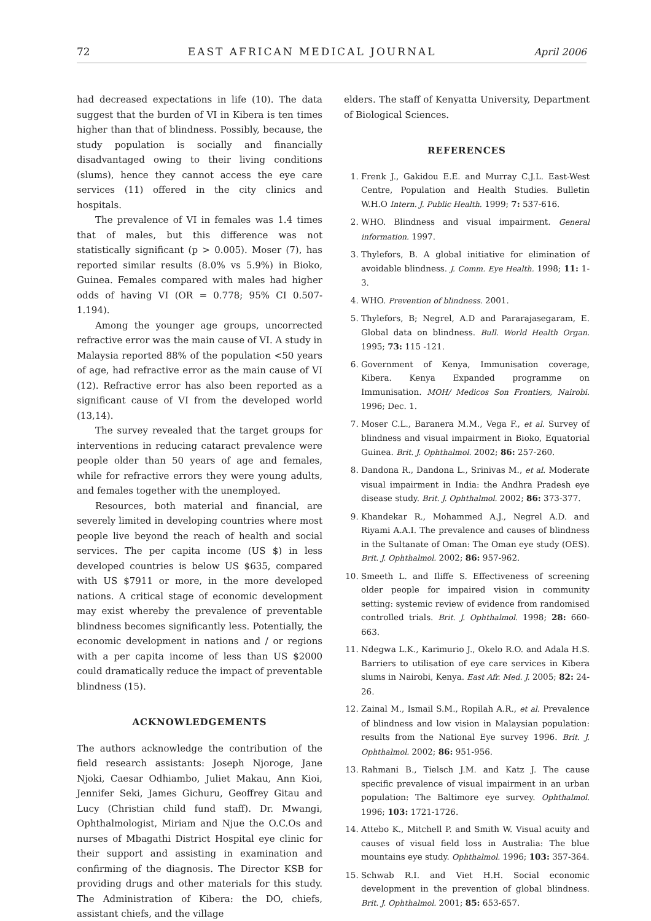72 EAST AFRICAN MEDICAL JOURNAL April 2006
had decreased expectations in life (10). The data suggest that the burden of VI in Kibera is ten times higher than that of blindness. Possibly, because, the study population is socially and financially disadvantaged owing to their living conditions (slums), hence they cannot access the eye care services (11) offered in the city clinics and hospitals.
The prevalence of VI in females was 1.4 times that of males, but this difference was not statistically significant (p > 0.005). Moser (7), has reported similar results (8.0% vs 5.9%) in Bioko, Guinea. Females compared with males had higher odds of having VI (OR = 0.778; 95% CI 0.507-1.194).
Among the younger age groups, uncorrected refractive error was the main cause of VI. A study in Malaysia reported 88% of the population <50 years of age, had refractive error as the main cause of VI (12). Refractive error has also been reported as a significant cause of VI from the developed world (13,14).
The survey revealed that the target groups for interventions in reducing cataract prevalence were people older than 50 years of age and females, while for refractive errors they were young adults, and females together with the unemployed.
Resources, both material and financial, are severely limited in developing countries where most people live beyond the reach of health and social services. The per capita income (US $) in less developed countries is below US $635, compared with US $7911 or more, in the more developed nations. A critical stage of economic development may exist whereby the prevalence of preventable blindness becomes significantly less. Potentially, the economic development in nations and / or regions with a per capita income of less than US $2000 could dramatically reduce the impact of preventable blindness (15).
ACKNOWLEDGEMENTS
The authors acknowledge the contribution of the field research assistants: Joseph Njoroge, Jane Njoki, Caesar Odhiambo, Juliet Makau, Ann Kioi, Jennifer Seki, James Gichuru, Geoffrey Gitau and Lucy (Christian child fund staff). Dr. Mwangi, Ophthalmologist, Miriam and Njue the O.C.Os and nurses of Mbagathi District Hospital eye clinic for their support and assisting in examination and confirming of the diagnosis. The Director KSB for providing drugs and other materials for this study. The Administration of Kibera: the DO, chiefs, assistant chiefs, and the village
elders. The staff of Kenyatta University, Department of Biological Sciences.
REFERENCES
1. Frenk J., Gakidou E.E. and Murray C.J.L. East-West Centre, Population and Health Studies. Bulletin W.H.O Intern. J. Public Health. 1999; 7: 537-616.
2. WHO. Blindness and visual impairment. General information. 1997.
3. Thylefors, B. A global initiative for elimination of avoidable blindness. J. Comm. Eye Health. 1998; 11: 1-3.
4. WHO. Prevention of blindness. 2001.
5. Thylefors, B; Negrel, A.D and Pararajasegaram, E. Global data on blindness. Bull. World Health Organ. 1995; 73: 115 -121.
6. Government of Kenya, Immunisation coverage, Kibera. Kenya Expanded programme on Immunisation. MOH/ Medicos Son Frontiers, Nairobi. 1996; Dec. 1.
7. Moser C.L., Baranera M.M., Vega F., et al. Survey of blindness and visual impairment in Bioko, Equatorial Guinea. Brit. J. Ophthalmol. 2002; 86: 257-260.
8. Dandona R., Dandona L., Srinivas M., et al. Moderate visual impairment in India: the Andhra Pradesh eye disease study. Brit. J. Ophthalmol. 2002; 86: 373-377.
9. Khandekar R., Mohammed A.J., Negrel A.D. and Riyami A.A.I. The prevalence and causes of blindness in the Sultanate of Oman: The Oman eye study (OES). Brit. J. Ophthalmol. 2002; 86: 957-962.
10. Smeeth L. and Iliffe S. Effectiveness of screening older people for impaired vision in community setting: systemic review of evidence from randomised controlled trials. Brit. J. Ophthalmol. 1998; 28: 660-663.
11. Ndegwa L.K., Karimurio J., Okelo R.O. and Adala H.S. Barriers to utilisation of eye care services in Kibera slums in Nairobi, Kenya. East Afr. Med. J. 2005; 82: 24-26.
12. Zainal M., Ismail S.M., Ropilah A.R., et al. Prevalence of blindness and low vision in Malaysian population: results from the National Eye survey 1996. Brit. J. Ophthalmol. 2002; 86: 951-956.
13. Rahmani B., Tielsch J.M. and Katz J. The cause specific prevalence of visual impairment in an urban population: The Baltimore eye survey. Ophthalmol. 1996; 103: 1721-1726.
14. Attebo K., Mitchell P. and Smith W. Visual acuity and causes of visual field loss in Australia: The blue mountains eye study. Ophthalmol. 1996; 103: 357-364.
15. Schwab R.I. and Viet H.H. Social economic development in the prevention of global blindness. Brit. J. Ophthalmol. 2001; 85: 653-657.